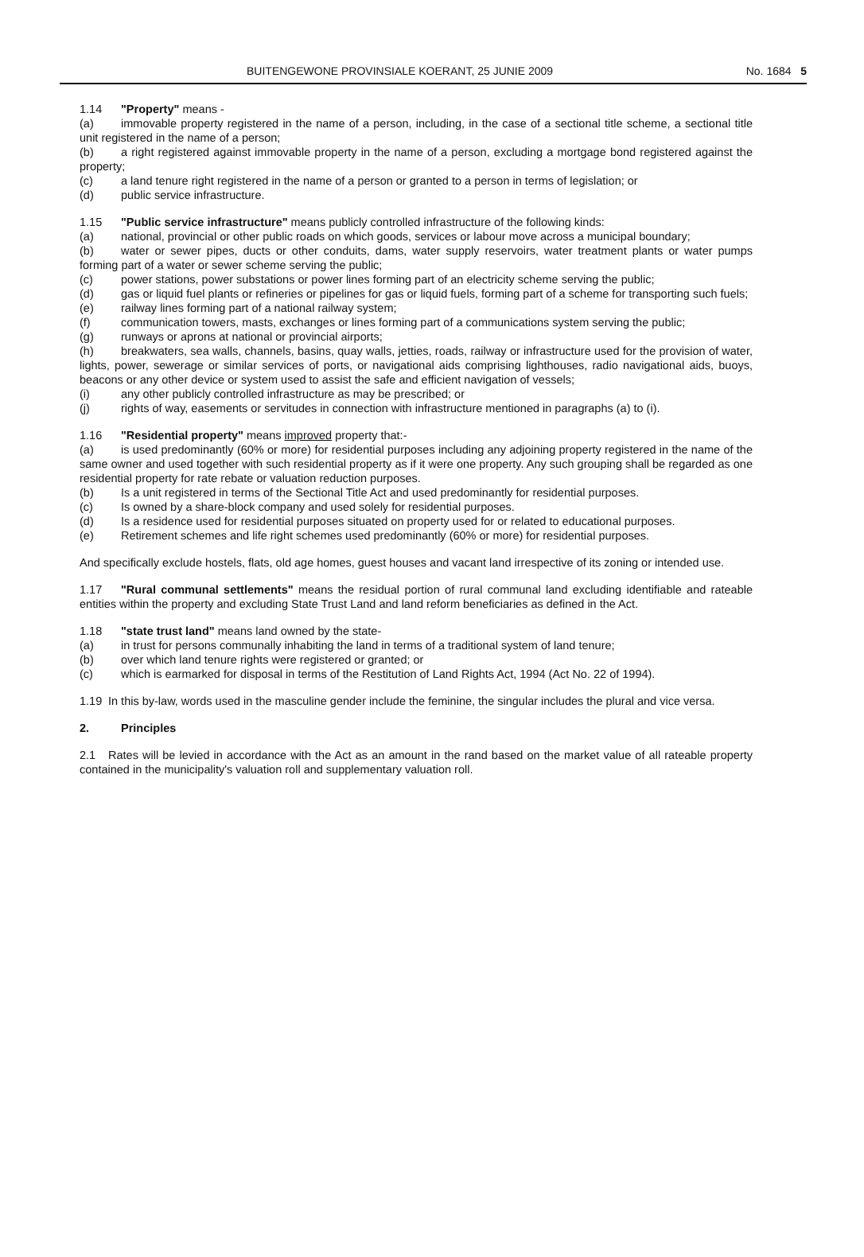BUITENGEWONE PROVINSIALE KOERANT, 25 JUNIE 2009 No. 1684 5
1.14 "Property" means -
(a) immovable property registered in the name of a person, including, in the case of a sectional title scheme, a sectional title unit registered in the name of a person;
(b) a right registered against immovable property in the name of a person, excluding a mortgage bond registered against the property;
(c) a land tenure right registered in the name of a person or granted to a person in terms of legislation; or
(d) public service infrastructure.
1.15 "Public service infrastructure" means publicly controlled infrastructure of the following kinds:
(a) national, provincial or other public roads on which goods, services or labour move across a municipal boundary;
(b) water or sewer pipes, ducts or other conduits, dams, water supply reservoirs, water treatment plants or water pumps forming part of a water or sewer scheme serving the public;
(c) power stations, power substations or power lines forming part of an electricity scheme serving the public;
(d) gas or liquid fuel plants or refineries or pipelines for gas or liquid fuels, forming part of a scheme for transporting such fuels;
(e) railway lines forming part of a national railway system;
(f) communication towers, masts, exchanges or lines forming part of a communications system serving the public;
(g) runways or aprons at national or provincial airports;
(h) breakwaters, sea walls, channels, basins, quay walls, jetties, roads, railway or infrastructure used for the provision of water, lights, power, sewerage or similar services of ports, or navigational aids comprising lighthouses, radio navigational aids, buoys, beacons or any other device or system used to assist the safe and efficient navigation of vessels;
(i) any other publicly controlled infrastructure as may be prescribed; or
(j) rights of way, easements or servitudes in connection with infrastructure mentioned in paragraphs (a) to (i).
1.16 "Residential property" means improved property that:-
(a) is used predominantly (60% or more) for residential purposes including any adjoining property registered in the name of the same owner and used together with such residential property as if it were one property. Any such grouping shall be regarded as one residential property for rate rebate or valuation reduction purposes.
(b) Is a unit registered in terms of the Sectional Title Act and used predominantly for residential purposes.
(c) Is owned by a share-block company and used solely for residential purposes.
(d) Is a residence used for residential purposes situated on property used for or related to educational purposes.
(e) Retirement schemes and life right schemes used predominantly (60% or more) for residential purposes.
And specifically exclude hostels, flats, old age homes, guest houses and vacant land irrespective of its zoning or intended use.
1.17 "Rural communal settlements" means the residual portion of rural communal land excluding identifiable and rateable entities within the property and excluding State Trust Land and land reform beneficiaries as defined in the Act.
1.18 "state trust land" means land owned by the state-
(a) in trust for persons communally inhabiting the land in terms of a traditional system of land tenure;
(b) over which land tenure rights were registered or granted; or
(c) which is earmarked for disposal in terms of the Restitution of Land Rights Act, 1994 (Act No. 22 of 1994).
1.19 In this by-law, words used in the masculine gender include the feminine, the singular includes the plural and vice versa.
2. Principles
2.1 Rates will be levied in accordance with the Act as an amount in the rand based on the market value of all rateable property contained in the municipality's valuation roll and supplementary valuation roll.